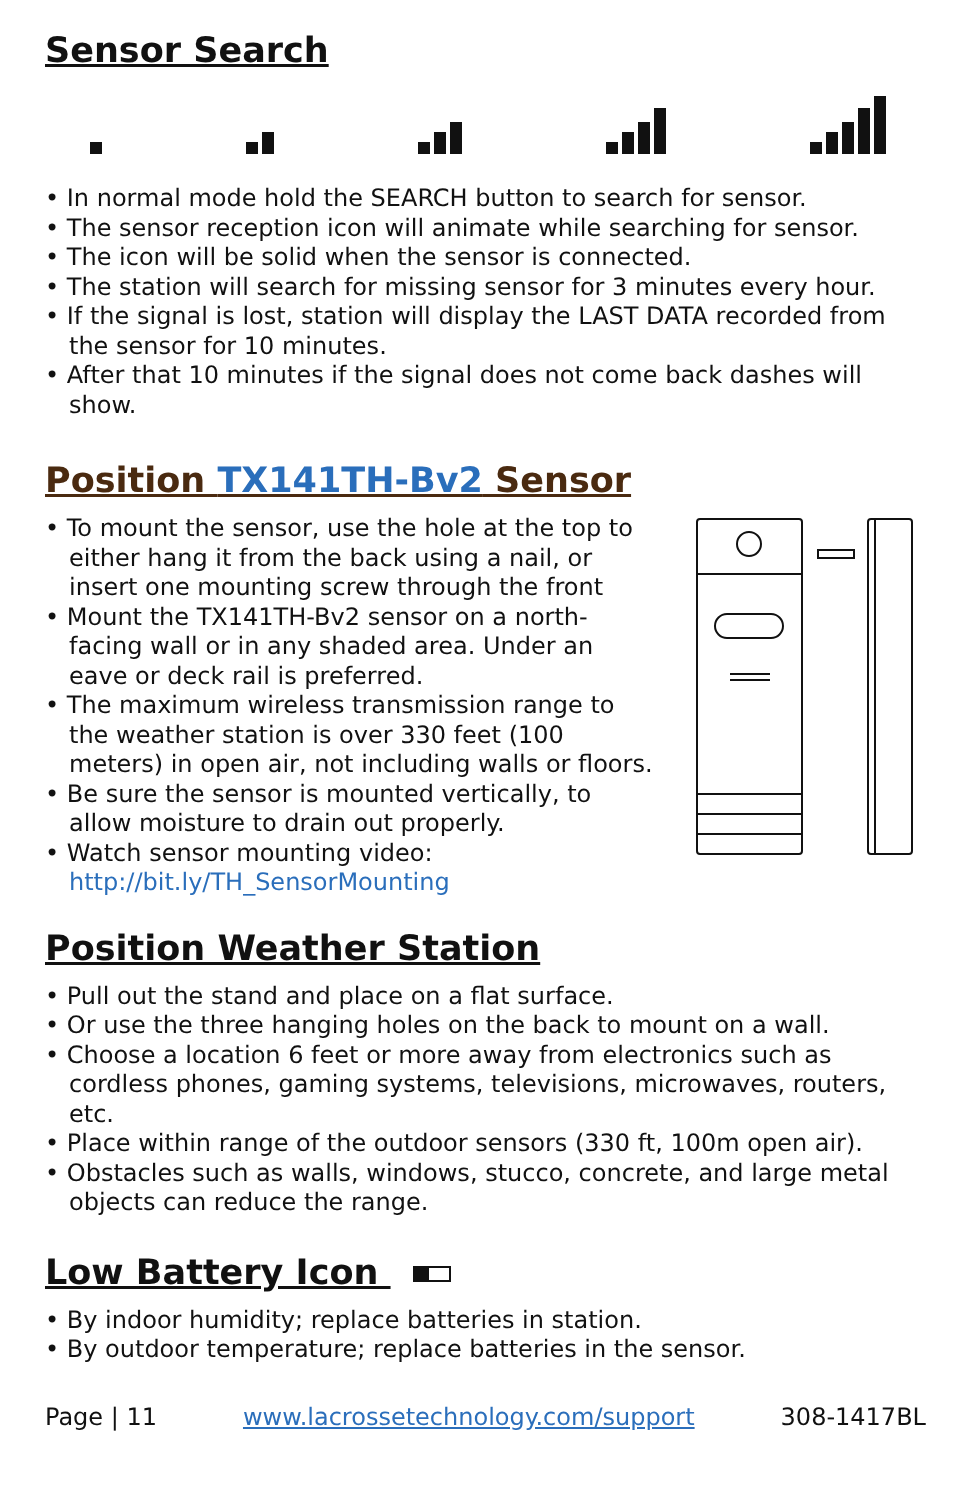Sensor Search
• In normal mode hold the SEARCH button to search for sensor.
• The sensor reception icon will animate while searching for sensor.
• The icon will be solid when the sensor is connected.
• The station will search for missing sensor for 3 minutes every hour.
• If the signal is lost, station will display the LAST DATA recorded from the sensor for 10 minutes.
• After that 10 minutes if the signal does not come back dashes will show.
Position TX141TH-Bv2 Sensor
• To mount the sensor, use the hole at the top to either hang it from the back using a nail, or insert one mounting screw through the front
• Mount the TX141TH-Bv2 sensor on a north-facing wall or in any shaded area. Under an eave or deck rail is preferred.
• The maximum wireless transmission range to the weather station is over 330 feet (100 meters) in open air, not including walls or floors.
• Be sure the sensor is mounted vertically, to allow moisture to drain out properly.
• Watch sensor mounting video:
http://bit.ly/TH_SensorMounting
Position Weather Station
• Pull out the stand and place on a flat surface.
• Or use the three hanging holes on the back to mount on a wall.
• Choose a location 6 feet or more away from electronics such as cordless phones, gaming systems, televisions, microwaves, routers, etc.
• Place within range of the outdoor sensors (330 ft, 100m open air).
• Obstacles such as walls, windows, stucco, concrete, and large metal objects can reduce the range.
Low Battery Icon
• By indoor humidity; replace batteries in station.
• By outdoor temperature; replace batteries in the sensor.
Page | 11 www.lacrossetechnology.com/support 308-1417BL